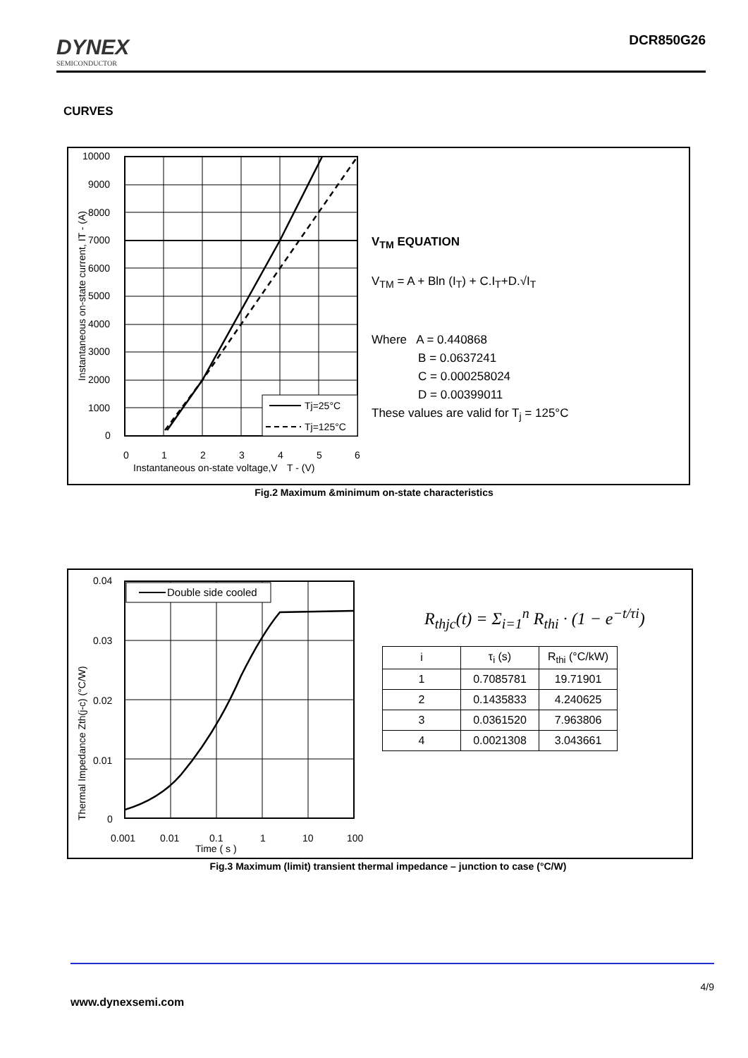DYNEX
SEMICONDUCTOR
DCR850G26
CURVES
10000
9000
8000
7000
6000
5000
4000
3000
2000
1000
0
0
1
2
3
4
5
6
Instantaneous on-state voltage,V
T - (V)
Instantaneous on-state current, IT - (A)
Tj=25°C
Tj=125°C
V<sub>TM</sub> EQUATION
V<sub>TM</sub> = A + Bln (I<sub>T</sub>) + C.I<sub>T</sub>+D.√I<sub>T</sub>
Where A = 0.440868
B = 0.0637241
C = 0.000258024
D = 0.00399011
These values are valid for T<sub>j</sub> = 125°C
Fig.2 Maximum &minimum on-state characteristics
0.04
0.03
0.02
0.01
0
0.001
0.01
0.1
1
10
100
Time ( s )
Thermal Impedance Zth(j-c) (°C/W)
Double side cooled
R<sub>thjc</sub>(t) = Σ<sub>i=1</sub><sup>n</sup> R<sub>thi</sub> · (1 − e<sup>−t/τi</sup>)
| i | τ<sub>i</sub> (s) | R<sub>thi</sub> (°C/kW) |
| 1 | 0.7085781 | 19.71901 |
| 2 | 0.1435833 | 4.240625 |
| 3 | 0.0361520 | 7.963806 |
| 4 | 0.0021308 | 3.043661 |
Fig.3 Maximum (limit) transient thermal impedance – junction to case (°C/W)
4/9
www.dynexsemi.com